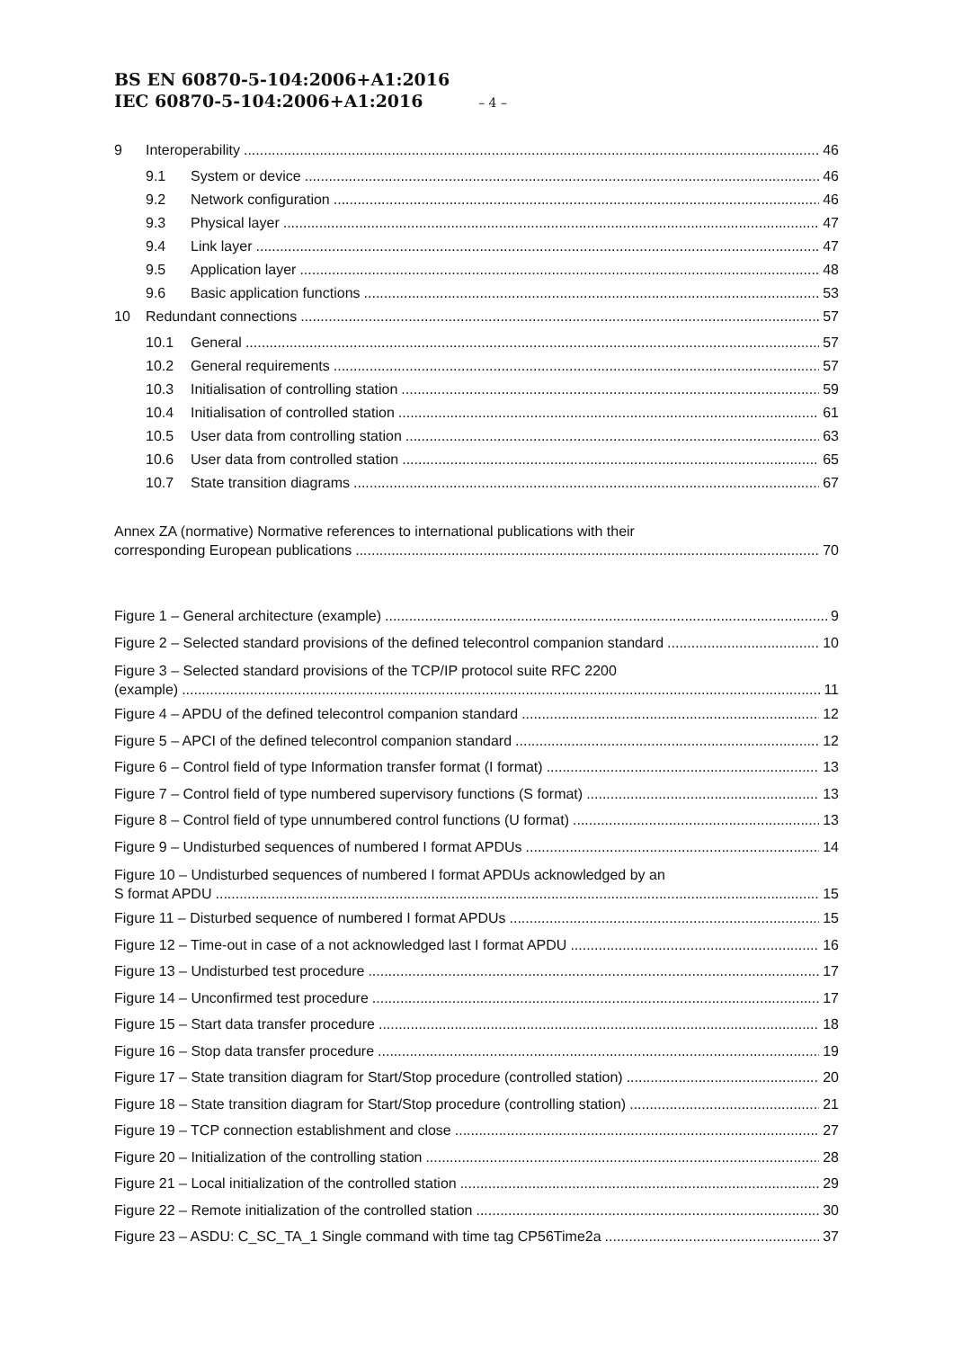BS EN 60870-5-104:2006+A1:2016
IEC 60870-5-104:2006+A1:2016 – 4 –
9 Interoperability 46
9.1 System or device 46
9.2 Network configuration 46
9.3 Physical layer 47
9.4 Link layer 47
9.5 Application layer 48
9.6 Basic application functions 53
10 Redundant connections 57
10.1 General 57
10.2 General requirements 57
10.3 Initialisation of controlling station 59
10.4 Initialisation of controlled station 61
10.5 User data from controlling station 63
10.6 User data from controlled station 65
10.7 State transition diagrams 67
Annex ZA (normative) Normative references to international publications with their
corresponding European publications 70
Figure 1 – General architecture (example) 9
Figure 2 – Selected standard provisions of the defined telecontrol companion standard 10
Figure 3 – Selected standard provisions of the TCP/IP protocol suite RFC 2200
(example) 11
Figure 4 – APDU of the defined telecontrol companion standard 12
Figure 5 – APCI of the defined telecontrol companion standard 12
Figure 6 – Control field of type Information transfer format (I format) 13
Figure 7 – Control field of type numbered supervisory functions (S format) 13
Figure 8 – Control field of type unnumbered control functions (U format) 13
Figure 9 – Undisturbed sequences of numbered I format APDUs 14
Figure 10 – Undisturbed sequences of numbered I format APDUs acknowledged by an
S format APDU 15
Figure 11 – Disturbed sequence of numbered I format APDUs 15
Figure 12 – Time-out in case of a not acknowledged last I format APDU 16
Figure 13 – Undisturbed test procedure 17
Figure 14 – Unconfirmed test procedure 17
Figure 15 – Start data transfer procedure 18
Figure 16 – Stop data transfer procedure 19
Figure 17 – State transition diagram for Start/Stop procedure (controlled station) 20
Figure 18 – State transition diagram for Start/Stop procedure (controlling station) 21
Figure 19 – TCP connection establishment and close 27
Figure 20 – Initialization of the controlling station 28
Figure 21 – Local initialization of the controlled station 29
Figure 22 – Remote initialization of the controlled station 30
Figure 23 – ASDU: C_SC_TA_1 Single command with time tag CP56Time2a 37